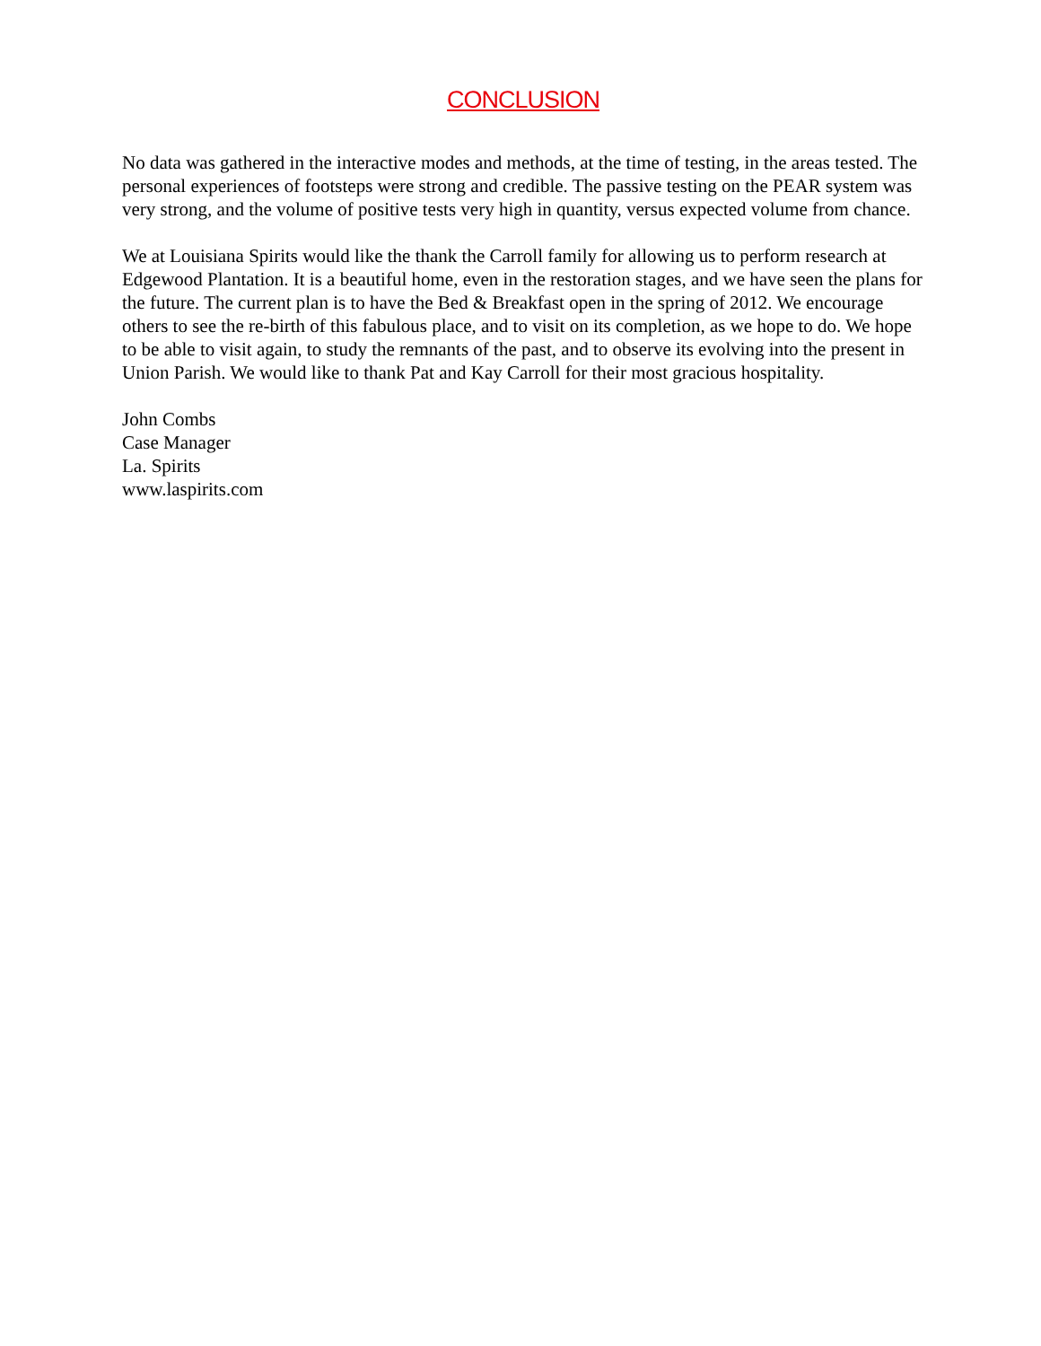CONCLUSION
No data was gathered in the interactive modes and methods, at the time of testing, in the areas tested. The personal experiences of footsteps were strong and credible. The passive testing on the PEAR system was very strong, and the volume of positive tests very high in quantity, versus expected volume from chance.
We at Louisiana Spirits would like the thank the Carroll family for allowing us to perform research at Edgewood Plantation. It is a beautiful home, even in the restoration stages, and we have seen the plans for the future. The current plan is to have the Bed & Breakfast open in the spring of 2012. We encourage others to see the re-birth of this fabulous place, and to visit on its completion, as we hope to do. We hope to be able to visit again, to study the remnants of the past, and to observe its evolving into the present in Union Parish. We would like to thank Pat and Kay Carroll for their most gracious hospitality.
John Combs
Case Manager
La. Spirits
www.laspirits.com